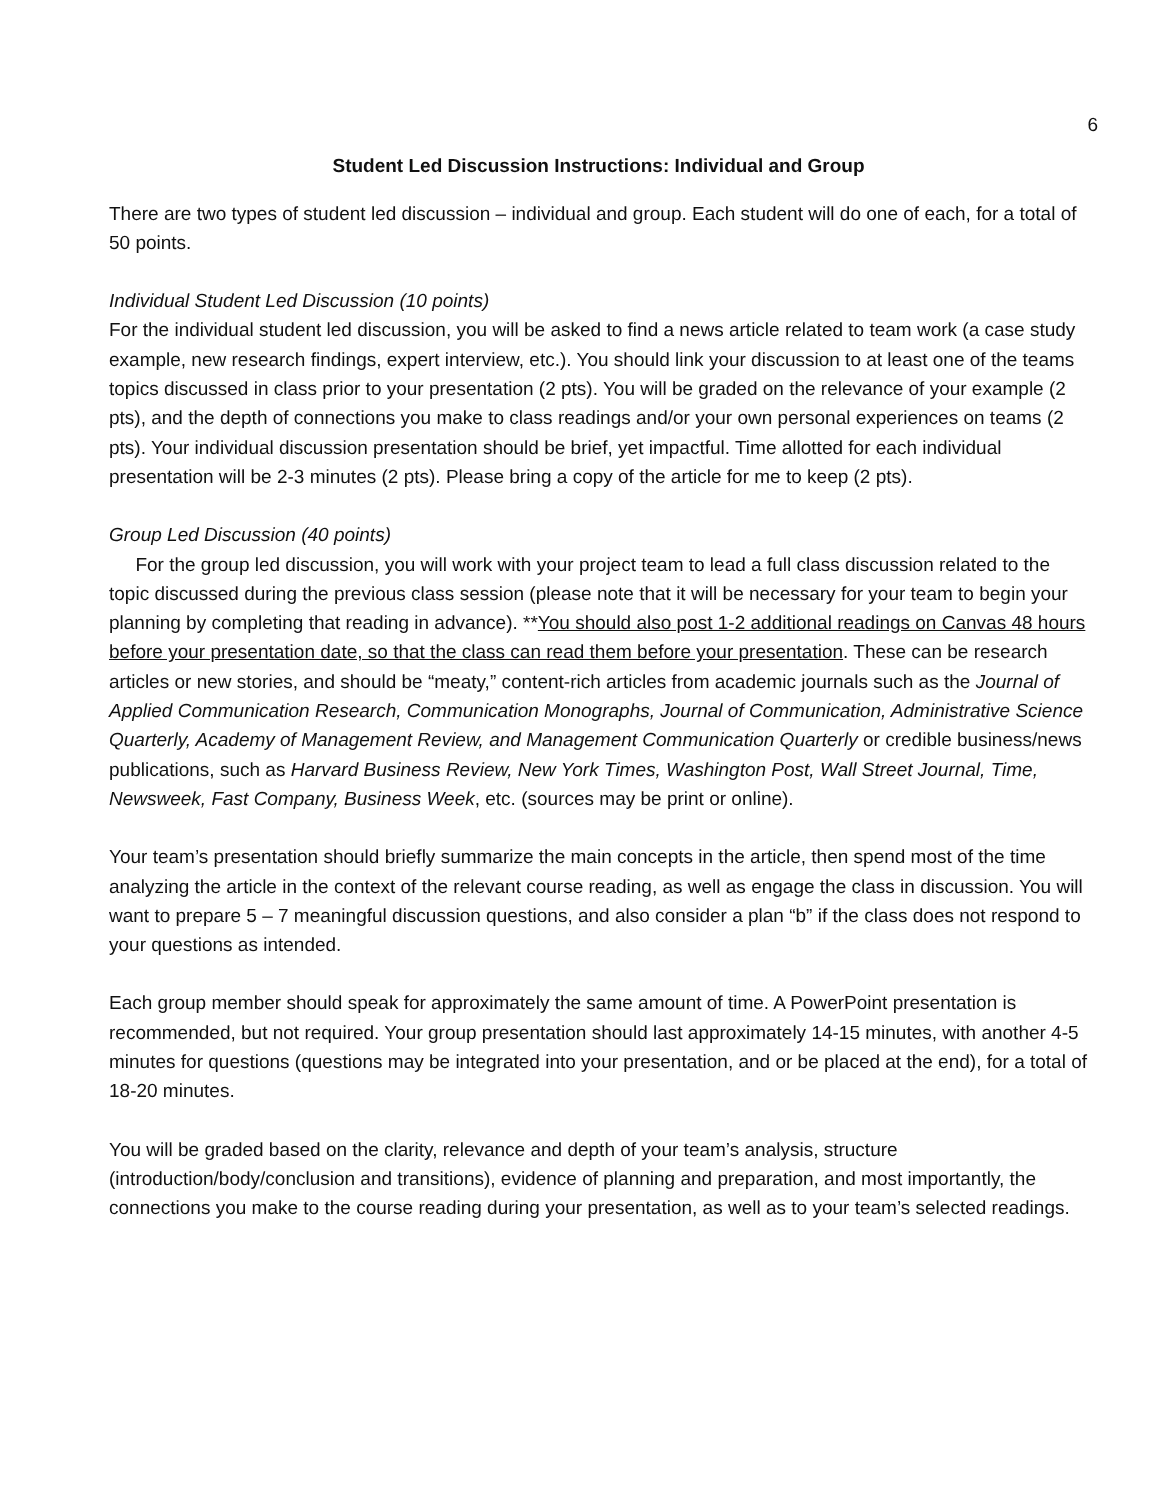6
Student Led Discussion Instructions: Individual and Group
There are two types of student led discussion – individual and group. Each student will do one of each, for a total of 50 points.
Individual Student Led Discussion (10 points)
For the individual student led discussion, you will be asked to find a news article related to team work (a case study example, new research findings, expert interview, etc.). You should link your discussion to at least one of the teams topics discussed in class prior to your presentation (2 pts). You will be graded on the relevance of your example (2 pts), and the depth of connections you make to class readings and/or your own personal experiences on teams (2 pts). Your individual discussion presentation should be brief, yet impactful. Time allotted for each individual presentation will be 2-3 minutes (2 pts). Please bring a copy of the article for me to keep (2 pts).
Group Led Discussion (40 points)
For the group led discussion, you will work with your project team to lead a full class discussion related to the topic discussed during the previous class session (please note that it will be necessary for your team to begin your planning by completing that reading in advance). **You should also post 1-2 additional readings on Canvas 48 hours before your presentation date, so that the class can read them before your presentation. These can be research articles or new stories, and should be “meaty,” content-rich articles from academic journals such as the Journal of Applied Communication Research, Communication Monographs, Journal of Communication, Administrative Science Quarterly, Academy of Management Review, and Management Communication Quarterly or credible business/news publications, such as Harvard Business Review, New York Times, Washington Post, Wall Street Journal, Time, Newsweek, Fast Company, Business Week, etc. (sources may be print or online).
Your team’s presentation should briefly summarize the main concepts in the article, then spend most of the time analyzing the article in the context of the relevant course reading, as well as engage the class in discussion. You will want to prepare 5 – 7 meaningful discussion questions, and also consider a plan “b” if the class does not respond to your questions as intended.
Each group member should speak for approximately the same amount of time. A PowerPoint presentation is recommended, but not required. Your group presentation should last approximately 14-15 minutes, with another 4-5 minutes for questions (questions may be integrated into your presentation, and or be placed at the end), for a total of 18-20 minutes.
You will be graded based on the clarity, relevance and depth of your team’s analysis, structure (introduction/body/conclusion and transitions), evidence of planning and preparation, and most importantly, the connections you make to the course reading during your presentation, as well as to your team’s selected readings.